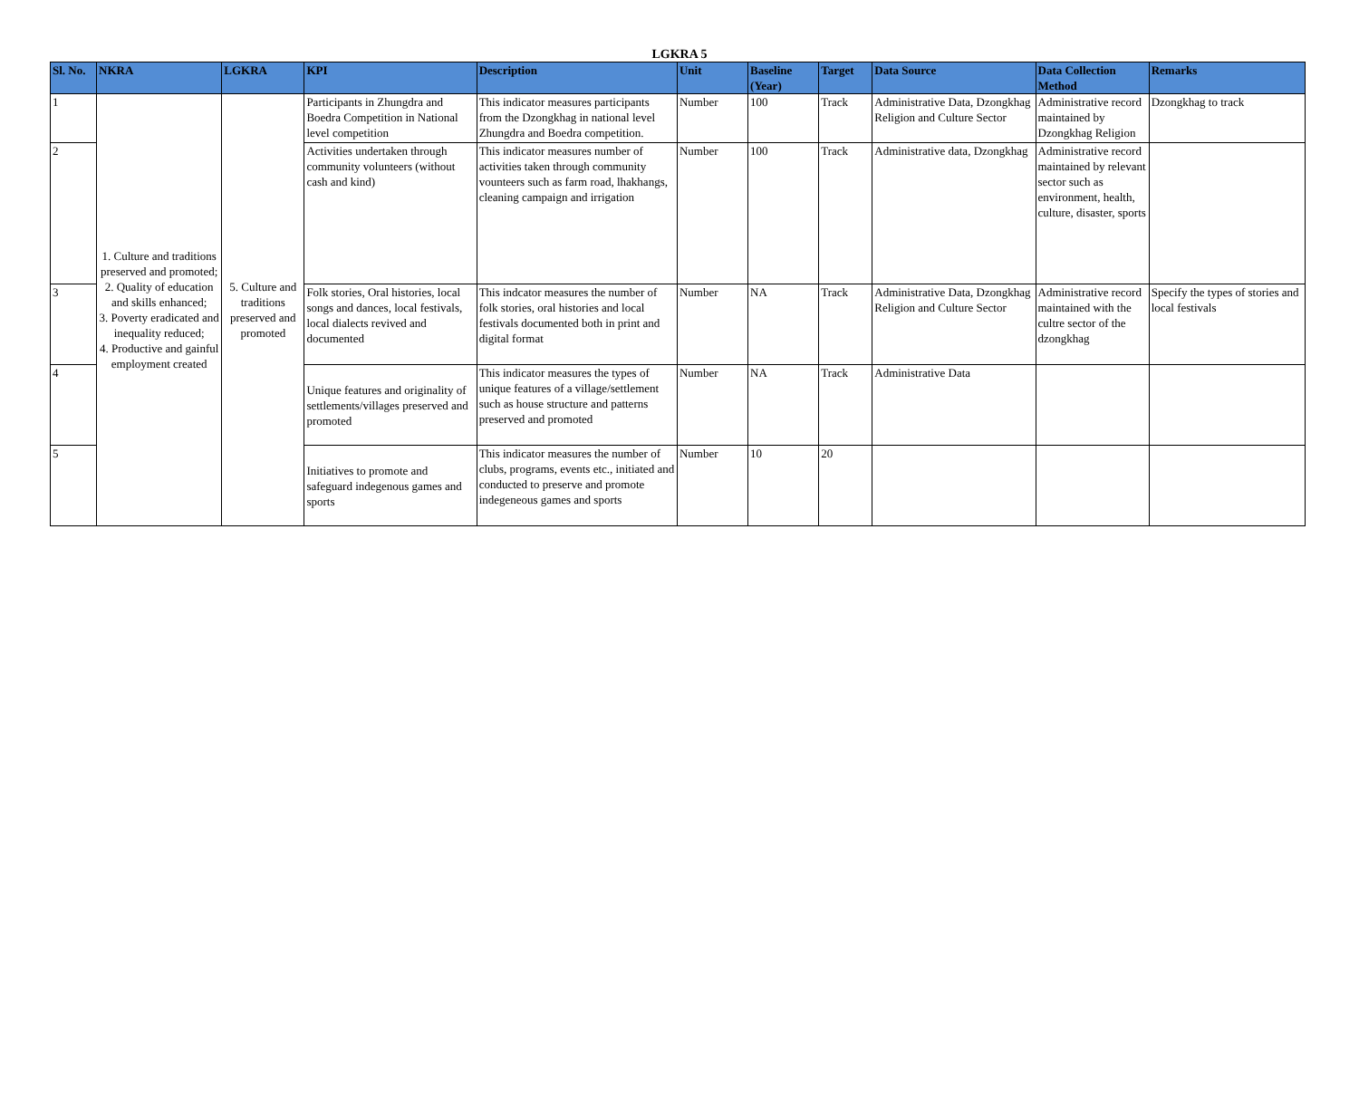LGKRA 5
| Sl. No. | NKRA | LGKRA | KPI | Description | Unit | Baseline (Year) | Target | Data Source | Data Collection Method | Remarks |
| --- | --- | --- | --- | --- | --- | --- | --- | --- | --- | --- |
| 1 | 1. Culture and traditions preserved and promoted; 2. Quality of education and skills enhanced; 3. Poverty eradicated and inequality reduced; 4. Productive and gainful employment created | 5. Culture and traditions preserved and promoted | Participants in Zhungdra and Boedra Competition in National level competition | This indicator measures participants from the Dzongkhag in national level Zhungdra and Boedra competition. | Number | 100 | Track | Administrative Data, Dzongkhag Religion and Culture Sector | Administrative record maintained by Dzongkhag Religion | Dzongkhag to track |
| 2 | | | Activities undertaken through community volunteers (without cash and kind) | This indicator measures number of activities taken through community vounteers such as farm road, lhakhangs, cleaning campaign and irrigation | Number | 100 | Track | Administrative data, Dzongkhag | Administrative record maintained by relevant sector such as environment, health, culture, disaster, sports | |
| 3 | | | Folk stories, Oral histories, local songs and dances, local festivals, local dialects revived and documented | This indcator measures the number of folk stories, oral histories and local festivals documented both in print and digital format | Number | NA | Track | Administrative Data, Dzongkhag Religion and Culture Sector | Administrative record maintained with the cultre sector of the dzongkhag | Specify the types of stories and local festivals |
| 4 | | | Unique features and originality of settlements/villages preserved and promoted | This indicator measures the types of unique features of a village/settlement such as house structure and patterns preserved and promoted | Number | NA | Track | Administrative Data | | |
| 5 | | | Initiatives to promote and safeguard indegenous games and sports | This indicator measures the number of clubs, programs, events etc., initiated and conducted to preserve and promote indegeneous games and sports | Number | 10 | 20 | | | |